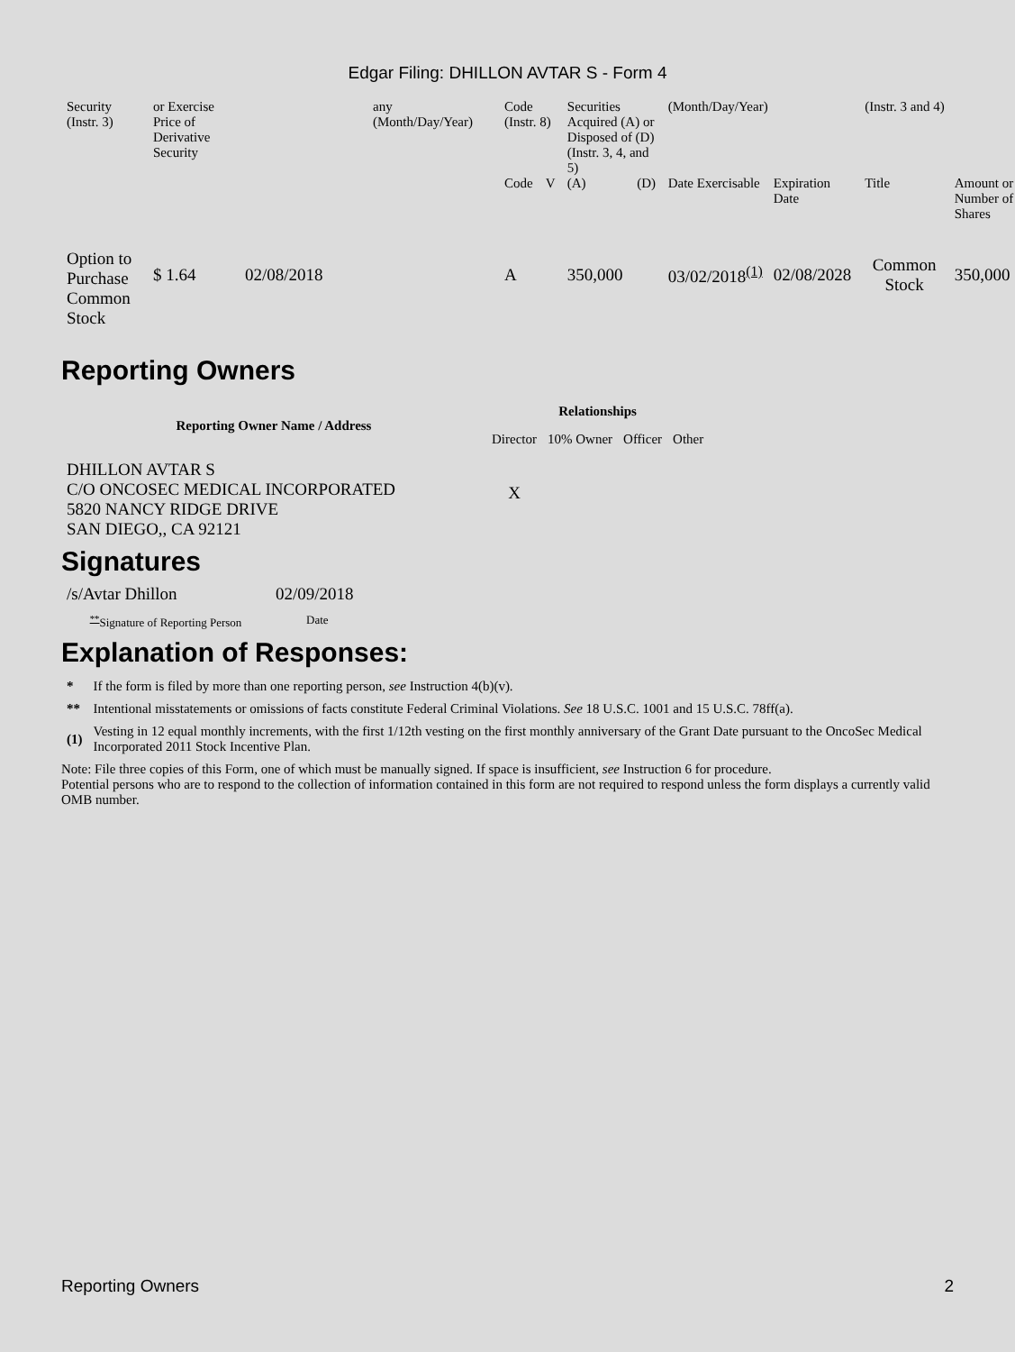Edgar Filing: DHILLON AVTAR S - Form 4
| Security (Instr. 3) | or Exercise Price of Derivative Security | | any (Month/Day/Year) | Code (Instr. 8) | | Securities Acquired (A) or Disposed of (D) (Instr. 3, 4, and 5) | | (Month/Day/Year) | | (Instr. 3 and 4) | |
| | | | | Code | V | (A) | (D) | Date Exercisable | Expiration Date | Title | Amount or Number of Shares |
| Option to Purchase Common Stock | $ 1.64 | 02/08/2018 | | A | | 350,000 | | 03/02/2018<sup>(1)</sup> | 02/08/2028 | Common Stock | 350,000 |
Reporting Owners
| Reporting Owner Name / Address | Relationships | | | |
| --- | --- | --- | --- | --- |
| | Director | 10% Owner | Officer | Other |
| DHILLON AVTAR S C/O ONCOSEC MEDICAL INCORPORATED 5820 NANCY RIDGE DRIVE SAN DIEGO,, CA 92121 | X | | | |
Signatures
| /s/Avtar Dhillon | 02/09/2018 |
| <sup>**</sup> Signature of Reporting Person | Date |
Explanation of Responses:
| * | If the form is filed by more than one reporting person, see Instruction 4(b)(v). |
| ** | Intentional misstatements or omissions of facts constitute Federal Criminal Violations. See 18 U.S.C. 1001 and 15 U.S.C. 78ff(a). |
| (1) | Vesting in 12 equal monthly increments, with the first 1/12th vesting on the first monthly anniversary of the Grant Date pursuant to the OncoSec Medical Incorporated 2011 Stock Incentive Plan. |
Note: File three copies of this Form, one of which must be manually signed. If space is insufficient, see Instruction 6 for procedure.
Potential persons who are to respond to the collection of information contained in this form are not required to respond unless the form displays a currently valid OMB number.
Reporting Owners 2